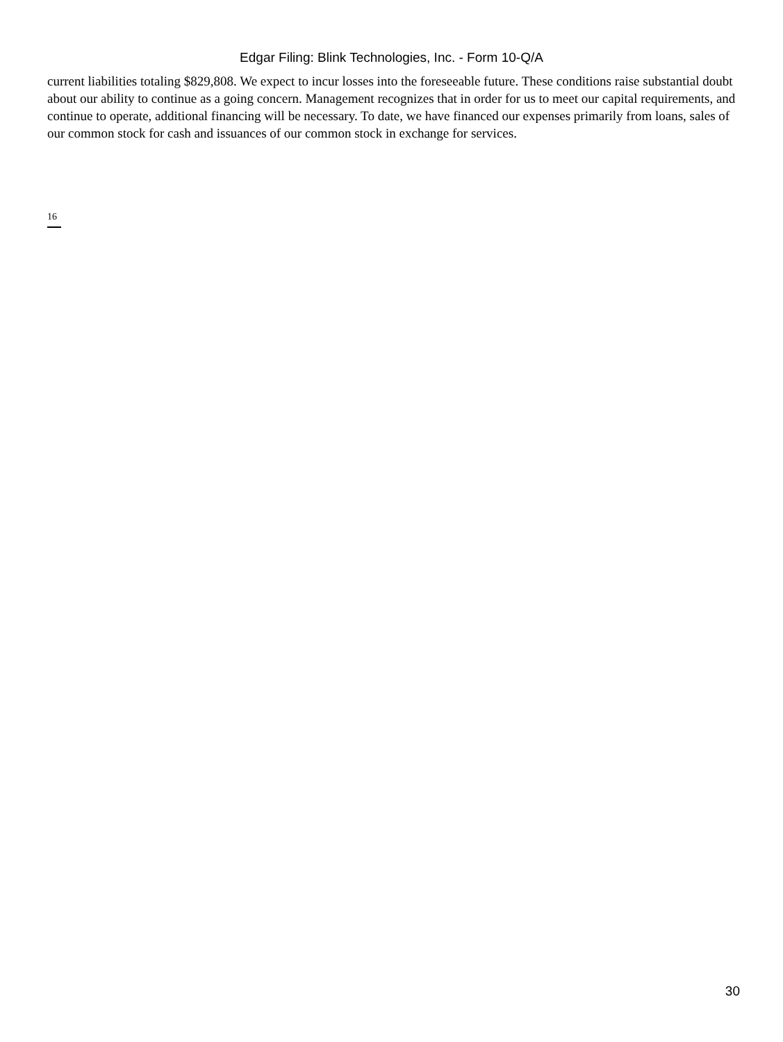Edgar Filing: Blink Technologies, Inc. - Form 10-Q/A
current liabilities totaling $829,808. We expect to incur losses into the foreseeable future. These conditions raise substantial doubt about our ability to continue as a going concern. Management recognizes that in order for us to meet our capital requirements, and continue to operate, additional financing will be necessary. To date, we have financed our expenses primarily from loans, sales of our common stock for cash and issuances of our common stock in exchange for services.
16
30